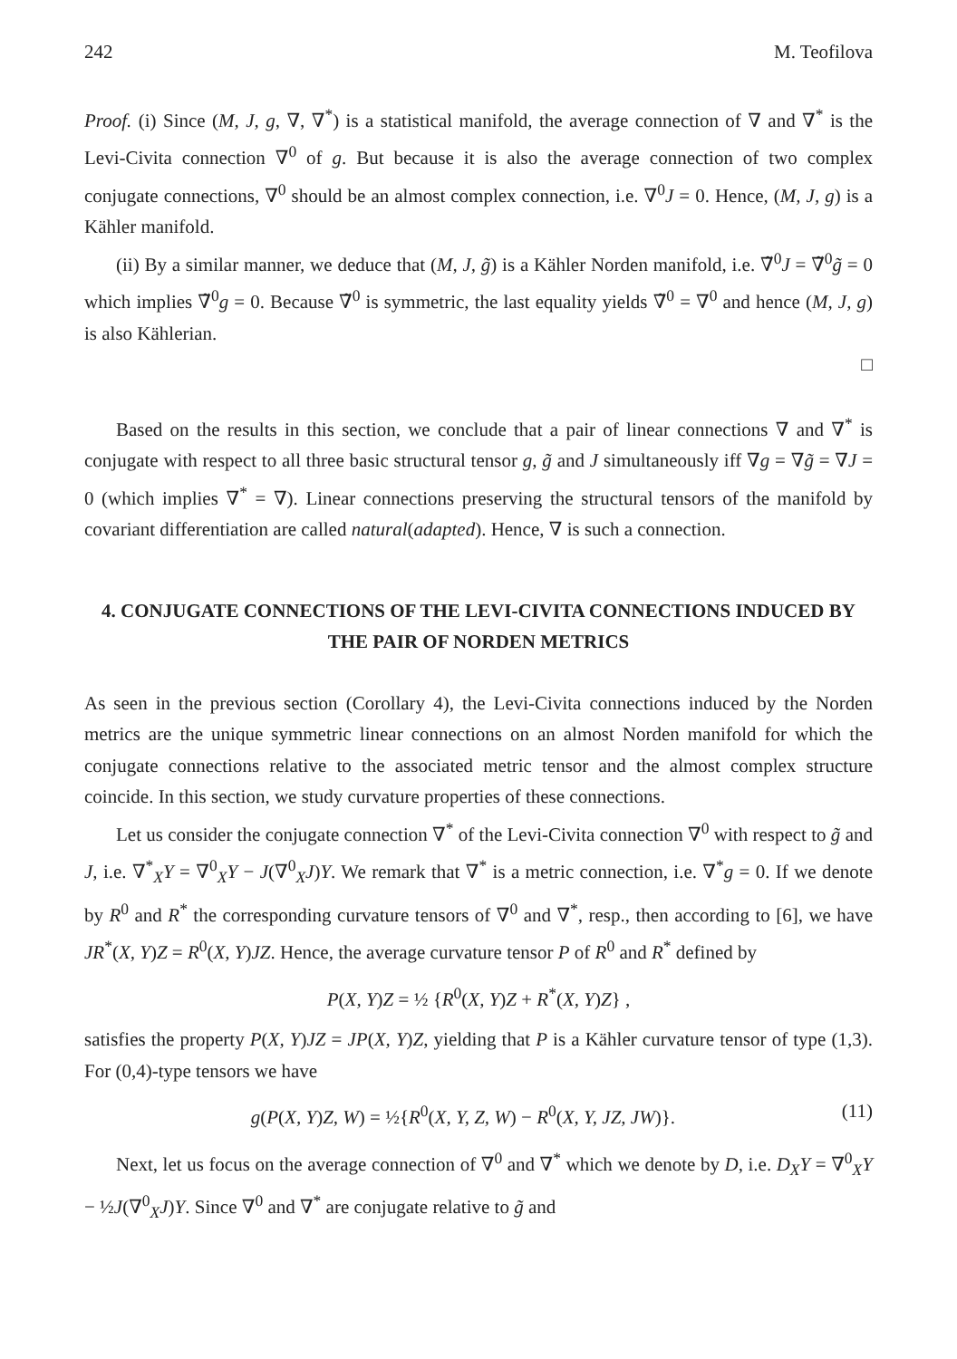242 M. Teofilova
Proof. (i) Since (M, J, g, ∇, ∇<sup>*</sup>) is a statistical manifold, the average connection of ∇ and ∇<sup>*</sup> is the Levi-Civita connection ∇<sup>0</sup> of g. But because it is also the average connection of two complex conjugate connections, ∇<sup>0</sup> should be an almost complex connection, i.e. ∇<sup>0</sup>J = 0. Hence, (M, J, g) is a Kähler manifold.
(ii) By a similar manner, we deduce that (M, J, g̃) is a Kähler Norden manifold, i.e. ∇̃<sup>0</sup>J = ∇̃<sup>0</sup>g̃ = 0 which implies ∇̃<sup>0</sup>g = 0. Because ∇̃<sup>0</sup> is symmetric, the last equality yields ∇̃<sup>0</sup> = ∇<sup>0</sup> and hence (M, J, g) is also Kählerian.
□
Based on the results in this section, we conclude that a pair of linear connections ∇ and ∇<sup>*</sup> is conjugate with respect to all three basic structural tensor g, g̃ and J simultaneously iff ∇g = ∇g̃ = ∇J = 0 (which implies ∇<sup>*</sup> = ∇). Linear connections preserving the structural tensors of the manifold by covariant differentiation are called natural(adapted). Hence, ∇ is such a connection.
4. CONJUGATE CONNECTIONS OF THE LEVI-CIVITA CONNECTIONS INDUCED BY THE PAIR OF NORDEN METRICS
As seen in the previous section (Corollary 4), the Levi-Civita connections induced by the Norden metrics are the unique symmetric linear connections on an almost Norden manifold for which the conjugate connections relative to the associated metric tensor and the almost complex structure coincide. In this section, we study curvature properties of these connections.
Let us consider the conjugate connection ∇<sup>*</sup> of the Levi-Civita connection ∇<sup>0</sup> with respect to g̃ and J, i.e. ∇<sup>*</sup><sub>X</sub>Y = ∇<sup>0</sup><sub>X</sub>Y − J(∇<sup>0</sup><sub>X</sub>J)Y. We remark that ∇<sup>*</sup> is a metric connection, i.e. ∇<sup>*</sup>g = 0. If we denote by R<sup>0</sup> and R<sup>*</sup> the corresponding curvature tensors of ∇<sup>0</sup> and ∇<sup>*</sup>, resp., then according to [6], we have JR<sup>*</sup>(X, Y)Z = R<sup>0</sup>(X, Y)JZ. Hence, the average curvature tensor P of R<sup>0</sup> and R<sup>*</sup> defined by
P(X, Y)Z = ½ {R<sup>0</sup>(X, Y)Z + R<sup>*</sup>(X, Y)Z} ,
satisfies the property P(X, Y)JZ = JP(X, Y)Z, yielding that P is a Kähler curvature tensor of type (1,3). For (0,4)-type tensors we have
g(P(X, Y)Z, W) = ½{R<sup>0</sup>(X, Y, Z, W) − R<sup>0</sup>(X, Y, JZ, JW)}. (11)
Next, let us focus on the average connection of ∇<sup>0</sup> and ∇<sup>*</sup> which we denote by D, i.e. D<sub>X</sub>Y = ∇<sup>0</sup><sub>X</sub>Y − ½J(∇<sup>0</sup><sub>X</sub>J)Y. Since ∇<sup>0</sup> and ∇<sup>*</sup> are conjugate relative to g̃ and